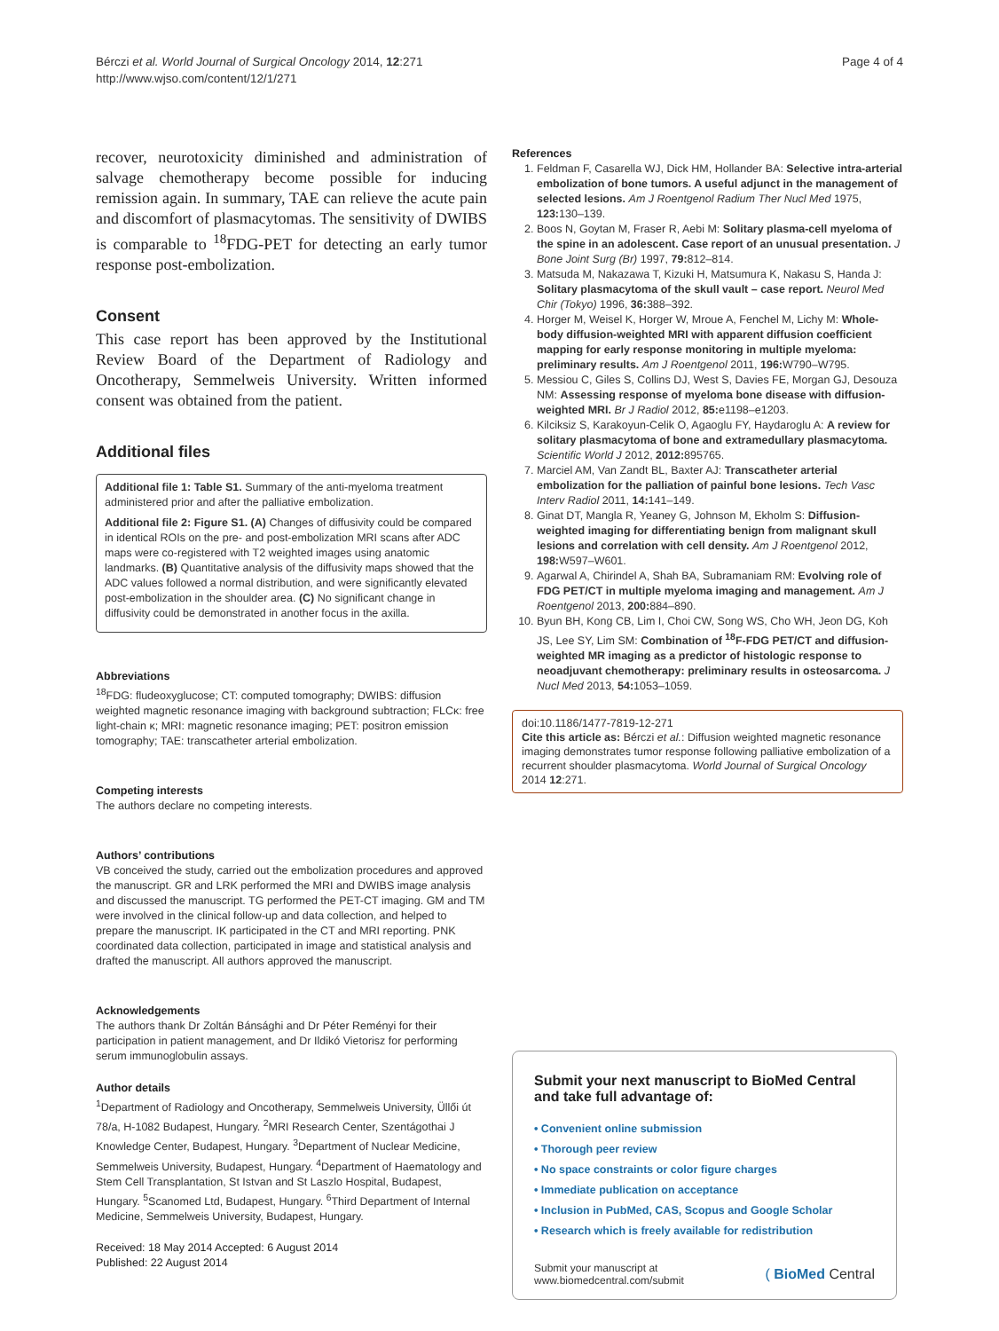Bérczi et al. World Journal of Surgical Oncology 2014, 12:271
http://www.wjso.com/content/12/1/271
Page 4 of 4
recover, neurotoxicity diminished and administration of salvage chemotherapy become possible for inducing remission again. In summary, TAE can relieve the acute pain and discomfort of plasmacytomas. The sensitivity of DWIBS is comparable to <sup>18</sup>FDG-PET for detecting an early tumor response post-embolization.
Consent
This case report has been approved by the Institutional Review Board of the Department of Radiology and Oncotherapy, Semmelweis University. Written informed consent was obtained from the patient.
Additional files
Additional file 1: Table S1. Summary of the anti-myeloma treatment administered prior and after the palliative embolization.
Additional file 2: Figure S1. (A) Changes of diffusivity could be compared in identical ROIs on the pre- and post-embolization MRI scans after ADC maps were co-registered with T2 weighted images using anatomic landmarks. (B) Quantitative analysis of the diffusivity maps showed that the ADC values followed a normal distribution, and were significantly elevated post-embolization in the shoulder area. (C) No significant change in diffusivity could be demonstrated in another focus in the axilla.
Abbreviations
<sup>18</sup>FDG: fludeoxyglucose; CT: computed tomography; DWIBS: diffusion weighted magnetic resonance imaging with background subtraction; FLCκ: free light-chain κ; MRI: magnetic resonance imaging; PET: positron emission tomography; TAE: transcatheter arterial embolization.
Competing interests
The authors declare no competing interests.
Authors’ contributions
VB conceived the study, carried out the embolization procedures and approved the manuscript. GR and LRK performed the MRI and DWIBS image analysis and discussed the manuscript. TG performed the PET-CT imaging. GM and TM were involved in the clinical follow-up and data collection, and helped to prepare the manuscript. IK participated in the CT and MRI reporting. PNK coordinated data collection, participated in image and statistical analysis and drafted the manuscript. All authors approved the manuscript.
Acknowledgements
The authors thank Dr Zoltán Bánsághi and Dr Péter Reményi for their participation in patient management, and Dr Ildikó Vietorisz for performing serum immunoglobulin assays.
Author details
<sup>1</sup> Department of Radiology and Oncotherapy, Semmelweis University, Üllői út 78/a, H-1082 Budapest, Hungary. <sup>2</sup>MRI Research Center, Szentágothai J Knowledge Center, Budapest, Hungary. <sup>3</sup>Department of Nuclear Medicine, Semmelweis University, Budapest, Hungary. <sup>4</sup>Department of Haematology and Stem Cell Transplantation, St Istvan and St Laszlo Hospital, Budapest, Hungary. <sup>5</sup>Scanomed Ltd, Budapest, Hungary. <sup>6</sup>Third Department of Internal Medicine, Semmelweis University, Budapest, Hungary.
Received: 18 May 2014 Accepted: 6 August 2014
Published: 22 August 2014
References
1. Feldman F, Casarella WJ, Dick HM, Hollander BA: Selective intra-arterial embolization of bone tumors. A useful adjunct in the management of selected lesions. Am J Roentgenol Radium Ther Nucl Med 1975, 123: 130–139.
2. Boos N, Goytan M, Fraser R, Aebi M: Solitary plasma-cell myeloma of the spine in an adolescent. Case report of an unusual presentation. J Bone Joint Surg (Br) 1997, 79: 812–814.
3. Matsuda M, Nakazawa T, Kizuki H, Matsumura K, Nakasu S, Handa J: Solitary plasmacytoma of the skull vault – case report. Neurol Med Chir (Tokyo) 1996, 36: 388–392.
4. Horger M, Weisel K, Horger W, Mroue A, Fenchel M, Lichy M: Whole-body diffusion-weighted MRI with apparent diffusion coefficient mapping for early response monitoring in multiple myeloma: preliminary results. Am J Roentgenol 2011, 196: W790–W795.
5. Messiou C, Giles S, Collins DJ, West S, Davies FE, Morgan GJ, Desouza NM: Assessing response of myeloma bone disease with diffusion-weighted MRI. Br J Radiol 2012, 85: e1198–e1203.
6. Kilciksiz S, Karakoyun-Celik O, Agaoglu FY, Haydaroglu A: A review for solitary plasmacytoma of bone and extramedullary plasmacytoma. Scientific World J 2012, 2012: 895765.
7. Marciel AM, Van Zandt BL, Baxter AJ: Transcatheter arterial embolization for the palliation of painful bone lesions. Tech Vasc Interv Radiol 2011, 14: 141–149.
8. Ginat DT, Mangla R, Yeaney G, Johnson M, Ekholm S: Diffusion-weighted imaging for differentiating benign from malignant skull lesions and correlation with cell density. Am J Roentgenol 2012, 198: W597–W601.
9. Agarwal A, Chirindel A, Shah BA, Subramaniam RM: Evolving role of FDG PET/CT in multiple myeloma imaging and management. Am J Roentgenol 2013, 200: 884–890.
10. Byun BH, Kong CB, Lim I, Choi CW, Song WS, Cho WH, Jeon DG, Koh JS, Lee SY, Lim SM: Combination of <sup>18</sup>F-FDG PET/CT and diffusion-weighted MR imaging as a predictor of histologic response to neoadjuvant chemotherapy: preliminary results in osteosarcoma. J Nucl Med 2013, 54: 1053–1059.
doi:10.1186/1477-7819-12-271
Cite this article as: Bérczi et al.: Diffusion weighted magnetic resonance imaging demonstrates tumor response following palliative embolization of a recurrent shoulder plasmacytoma. World Journal of Surgical Oncology 2014 12:271.
Submit your next manuscript to BioMed Central and take full advantage of:
• Convenient online submission
• Thorough peer review
• No space constraints or color figure charges
• Immediate publication on acceptance
• Inclusion in PubMed, CAS, Scopus and Google Scholar
• Research which is freely available for redistribution
Submit your manuscript at
www.biomedcentral.com/submit
( BioMed Central